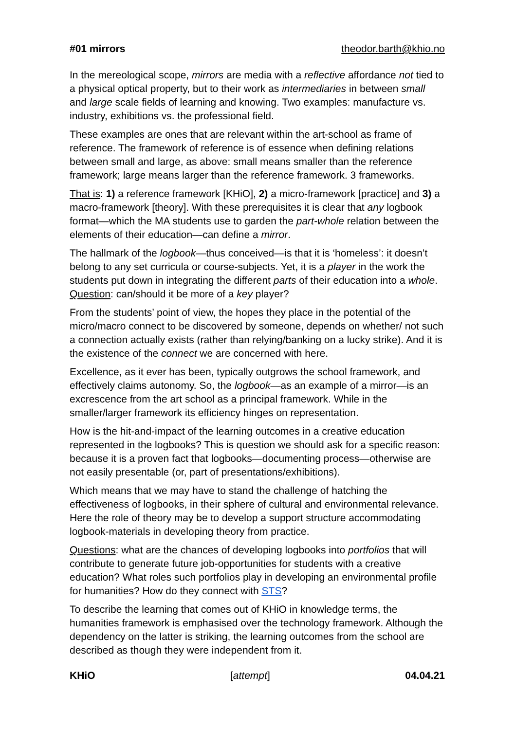#01 mirrors theodor.barth@khio.no
In the mereological scope, mirrors are media with a reflective affordance not tied to a physical optical property, but to their work as intermediaries in between small and large scale fields of learning and knowing. Two examples: manufacture vs. industry, exhibitions vs. the professional field.
These examples are ones that are relevant within the art-school as frame of reference. The framework of reference is of essence when defining relations between small and large, as above: small means smaller than the reference framework; large means larger than the reference framework. 3 frameworks.
That is: 1) a reference framework [KHiO], 2) a micro-framework [practice] and 3) a macro-framework [theory]. With these prerequisites it is clear that any logbook format—which the MA students use to garden the part-whole relation between the elements of their education—can define a mirror.
The hallmark of the logbook—thus conceived—is that it is ‘homeless’: it doesn’t belong to any set curricula or course-subjects. Yet, it is a player in the work the students put down in integrating the different parts of their education into a whole. Question: can/should it be more of a key player?
From the students’ point of view, the hopes they place in the potential of the micro/macro connect to be discovered by someone, depends on whether/ not such a connection actually exists (rather than relying/banking on a lucky strike). And it is the existence of the connect we are concerned with here.
Excellence, as it ever has been, typically outgrows the school framework, and effectively claims autonomy. So, the logbook—as an example of a mirror—is an excrescence from the art school as a principal framework. While in the smaller/larger framework its efficiency hinges on representation.
How is the hit-and-impact of the learning outcomes in a creative education represented in the logbooks? This is question we should ask for a specific reason: because it is a proven fact that logbooks—documenting process—otherwise are not easily presentable (or, part of presentations/exhibitions).
Which means that we may have to stand the challenge of hatching the effectiveness of logbooks, in their sphere of cultural and environmental relevance. Here the role of theory may be to develop a support structure accommodating logbook-materials in developing theory from practice.
Questions: what are the chances of developing logbooks into portfolios that will contribute to generate future job-opportunities for students with a creative education? What roles such portfolios play in developing an environmental profile for humanities? How do they connect with STS?
To describe the learning that comes out of KHiO in knowledge terms, the humanities framework is emphasised over the technology framework. Although the dependency on the latter is striking, the learning outcomes from the school are described as though they were independent from it.
KHiO [attempt] 04.04.21